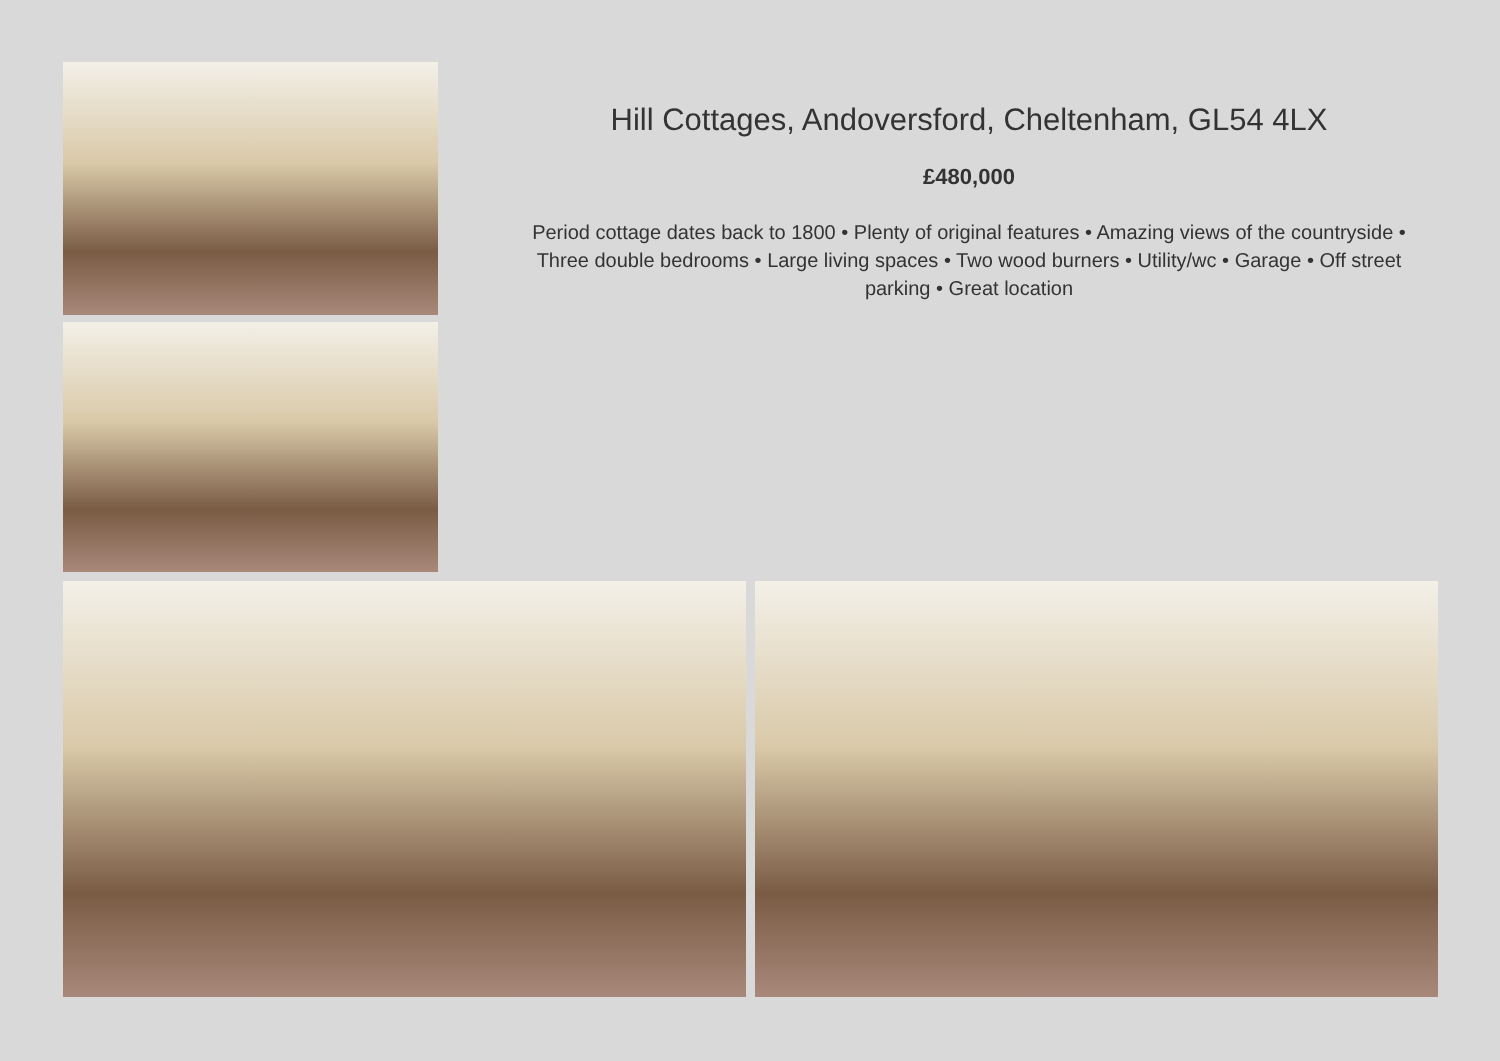Hill Cottages, Andoversford, Cheltenham, GL54 4LX
£480,000
Period cottage dates back to 1800 • Plenty of original features • Amazing views of the countryside • Three double bedrooms • Large living spaces • Two wood burners • Utility/wc • Garage • Off street parking • Great location